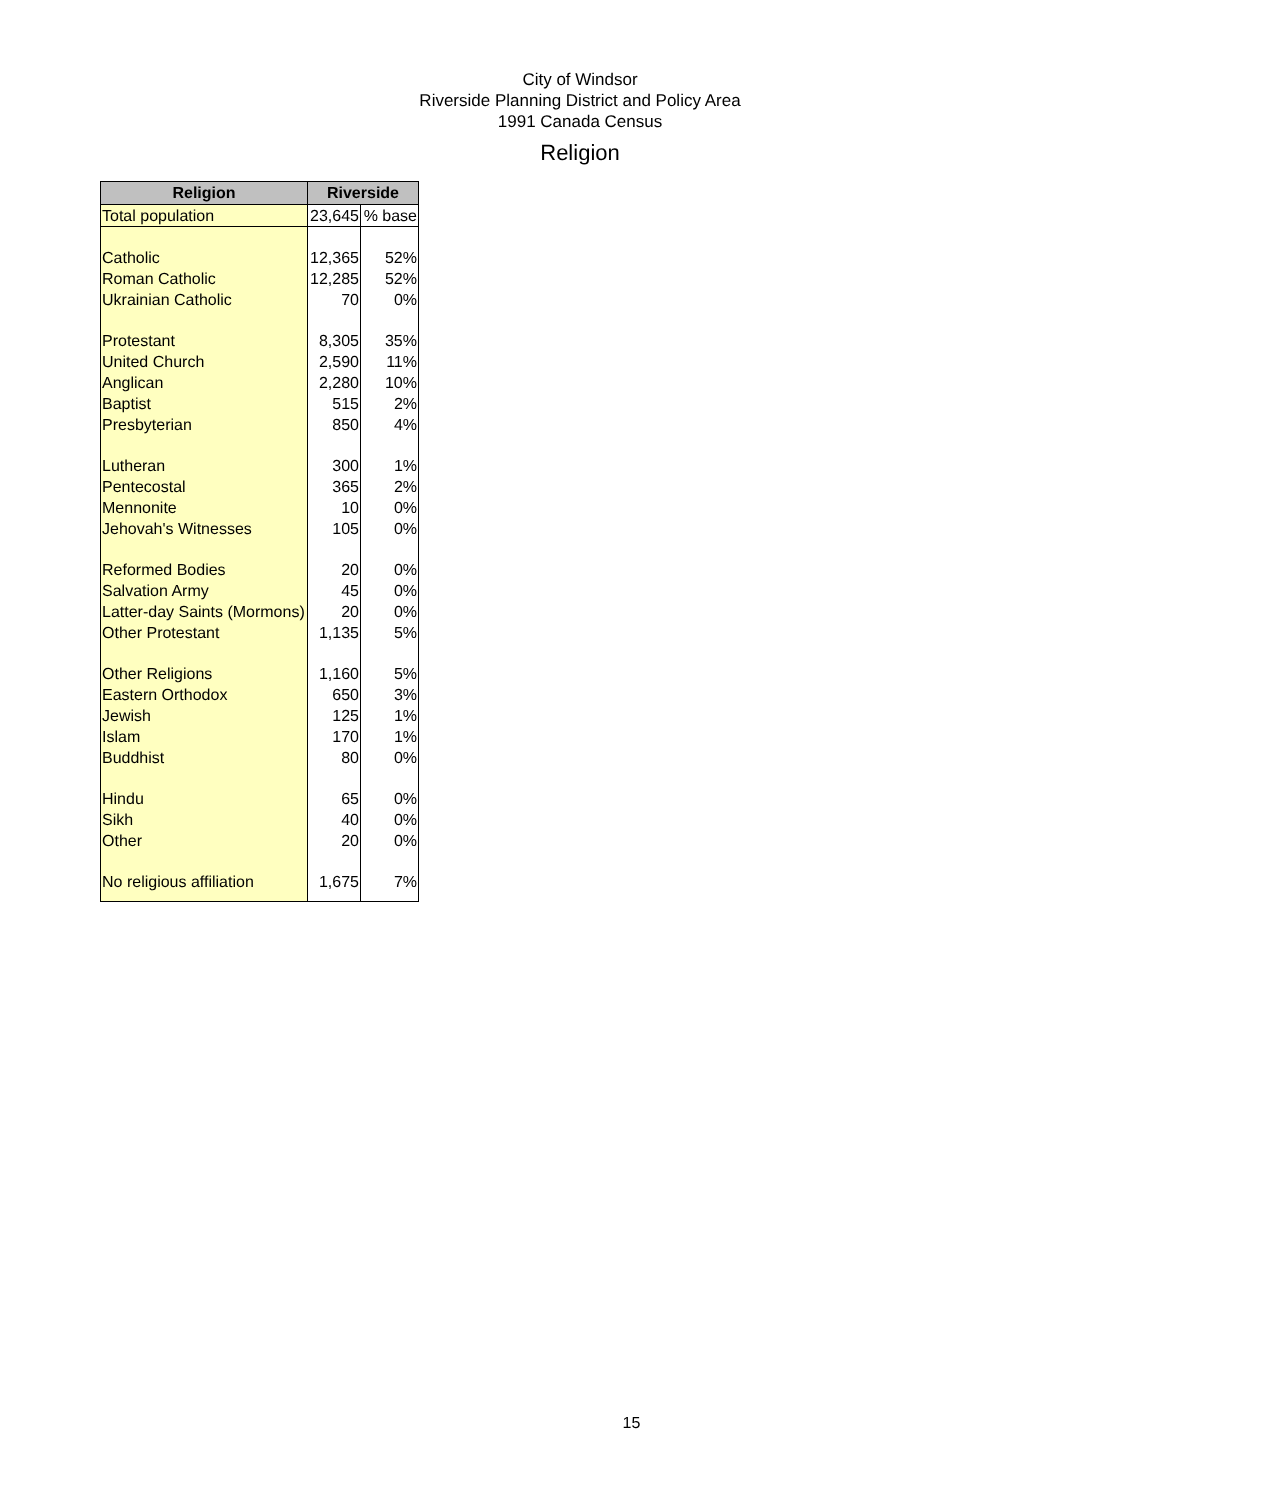City of Windsor
Riverside Planning District and Policy Area
1991 Canada Census
Religion
| Religion | Riverside | |
| --- | --- | --- |
| Total population | 23,645 | % base |
| Catholic | 12,365 | 52% |
| Roman Catholic | 12,285 | 52% |
| Ukrainian Catholic | 70 | 0% |
| Protestant | 8,305 | 35% |
| United Church | 2,590 | 11% |
| Anglican | 2,280 | 10% |
| Baptist | 515 | 2% |
| Presbyterian | 850 | 4% |
| Lutheran | 300 | 1% |
| Pentecostal | 365 | 2% |
| Mennonite | 10 | 0% |
| Jehovah's Witnesses | 105 | 0% |
| Reformed Bodies | 20 | 0% |
| Salvation Army | 45 | 0% |
| Latter-day Saints (Mormons) | 20 | 0% |
| Other Protestant | 1,135 | 5% |
| Other Religions | 1,160 | 5% |
| Eastern Orthodox | 650 | 3% |
| Jewish | 125 | 1% |
| Islam | 170 | 1% |
| Buddhist | 80 | 0% |
| Hindu | 65 | 0% |
| Sikh | 40 | 0% |
| Other | 20 | 0% |
| No religious affiliation | 1,675 | 7% |
15